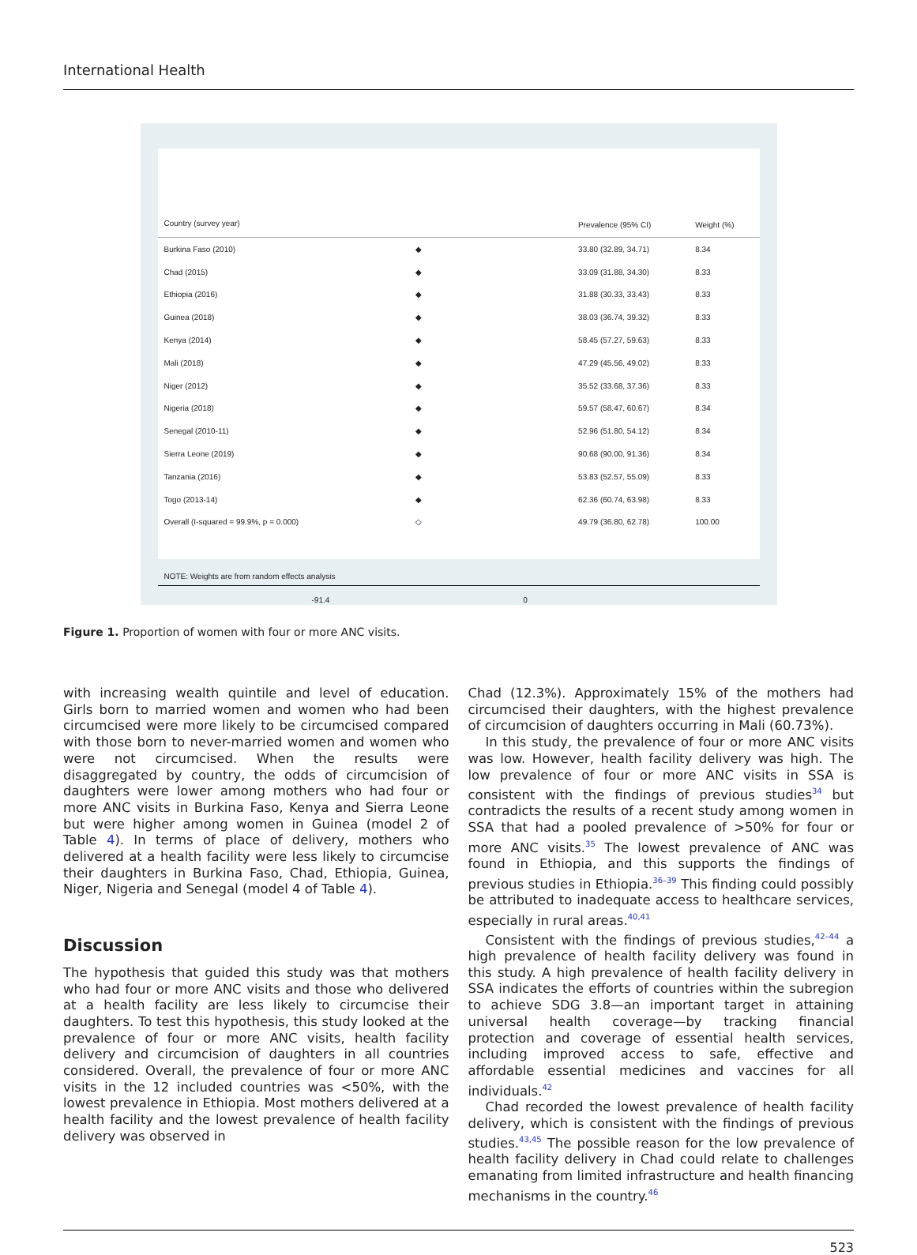International Health
| Country (survey year) | | Prevalence (95% CI) | Weight (%) |
| --- | --- | --- | --- |
| Burkina Faso (2010) | ◆ | 33.80 (32.89, 34.71) | 8.34 |
| Chad (2015) | ◆ | 33.09 (31.88, 34.30) | 8.33 |
| Ethiopia (2016) | ◆ | 31.88 (30.33, 33.43) | 8.33 |
| Guinea (2018) | ◆ | 38.03 (36.74, 39.32) | 8.33 |
| Kenya (2014) | ◆ | 58.45 (57.27, 59.63) | 8.33 |
| Mali (2018) | ◆ | 47.29 (45.56, 49.02) | 8.33 |
| Niger (2012) | ◆ | 35.52 (33.68, 37.36) | 8.33 |
| Nigeria (2018) | ◆ | 59.57 (58.47, 60.67) | 8.34 |
| Senegal (2010-11) | ◆ | 52.96 (51.80, 54.12) | 8.34 |
| Sierra Leone (2019) | ◆ | 90.68 (90.00, 91.36) | 8.34 |
| Tanzania (2016) | ◆ | 53.83 (52.57, 55.09) | 8.33 |
| Togo (2013-14) | ◆ | 62.36 (60.74, 63.98) | 8.33 |
| Overall (I-squared = 99.9%, p = 0.000) | ◇ | 49.79 (36.80, 62.78) | 100.00 |
| NOTE: Weights are from random effects analysis | | | |
-91.4 0
Figure 1. Proportion of women with four or more ANC visits.
with increasing wealth quintile and level of education. Girls born to married women and women who had been circumcised were more likely to be circumcised compared with those born to never-married women and women who were not circumcised. When the results were disaggregated by country, the odds of circumcision of daughters were lower among mothers who had four or more ANC visits in Burkina Faso, Kenya and Sierra Leone but were higher among women in Guinea (model 2 of Table 4). In terms of place of delivery, mothers who delivered at a health facility were less likely to circumcise their daughters in Burkina Faso, Chad, Ethiopia, Guinea, Niger, Nigeria and Senegal (model 4 of Table 4).
Discussion
The hypothesis that guided this study was that mothers who had four or more ANC visits and those who delivered at a health facility are less likely to circumcise their daughters. To test this hypothesis, this study looked at the prevalence of four or more ANC visits, health facility delivery and circumcision of daughters in all countries considered. Overall, the prevalence of four or more ANC visits in the 12 included countries was <50%, with the lowest prevalence in Ethiopia. Most mothers delivered at a health facility and the lowest prevalence of health facility delivery was observed in
Chad (12.3%). Approximately 15% of the mothers had circumcised their daughters, with the highest prevalence of circumcision of daughters occurring in Mali (60.73%).
In this study, the prevalence of four or more ANC visits was low. However, health facility delivery was high. The low prevalence of four or more ANC visits in SSA is consistent with the findings of previous studies<sup>34</sup> but contradicts the results of a recent study among women in SSA that had a pooled prevalence of >50% for four or more ANC visits.<sup>35</sup> The lowest prevalence of ANC was found in Ethiopia, and this supports the findings of previous studies in Ethiopia.<sup>36–39</sup> This finding could possibly be attributed to inadequate access to healthcare services, especially in rural areas.<sup>40,41</sup>
Consistent with the findings of previous studies,<sup>42–44</sup> a high prevalence of health facility delivery was found in this study. A high prevalence of health facility delivery in SSA indicates the efforts of countries within the subregion to achieve SDG 3.8—an important target in attaining universal health coverage—by tracking financial protection and coverage of essential health services, including improved access to safe, effective and affordable essential medicines and vaccines for all individuals.<sup>42</sup>
Chad recorded the lowest prevalence of health facility delivery, which is consistent with the findings of previous studies.<sup>43,45</sup> The possible reason for the low prevalence of health facility delivery in Chad could relate to challenges emanating from limited infrastructure and health financing mechanisms in the country.<sup>46</sup>
523